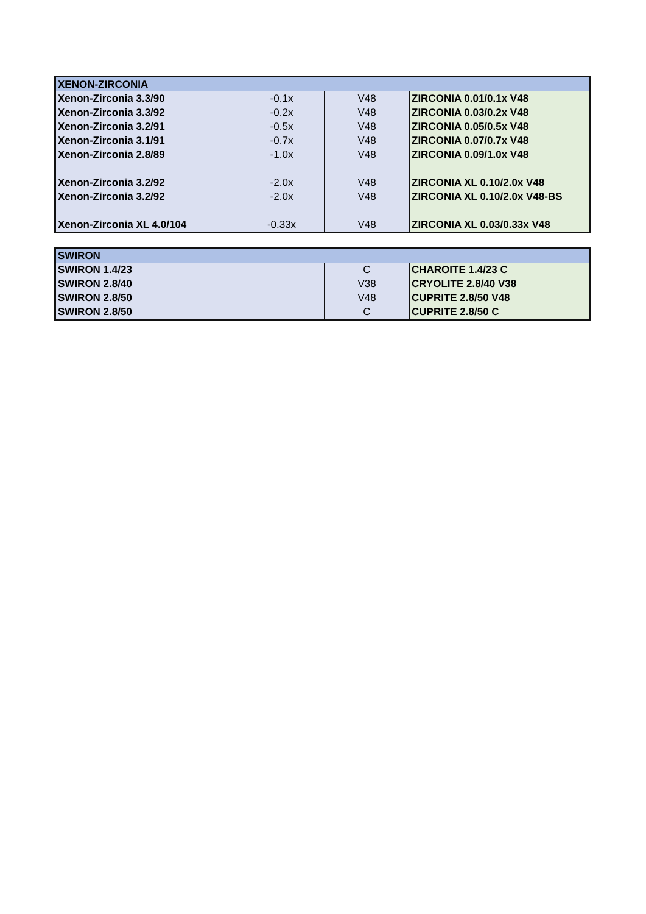| XENON-ZIRCONIA | | | |
| Xenon-Zirconia 3.3/90 | -0.1x | V48 | ZIRCONIA 0.01/0.1x V48 |
| Xenon-Zirconia 3.3/92 | -0.2x | V48 | ZIRCONIA 0.03/0.2x V48 |
| Xenon-Zirconia 3.2/91 | -0.5x | V48 | ZIRCONIA 0.05/0.5x V48 |
| Xenon-Zirconia 3.1/91 | -0.7x | V48 | ZIRCONIA 0.07/0.7x V48 |
| Xenon-Zirconia 2.8/89 | -1.0x | V48 | ZIRCONIA 0.09/1.0x V48 |
| Xenon-Zirconia 3.2/92 | -2.0x | V48 | ZIRCONIA XL 0.10/2.0x V48 |
| Xenon-Zirconia 3.2/92 | -2.0x | V48 | ZIRCONIA XL 0.10/2.0x V48-BS |
| Xenon-Zirconia XL 4.0/104 | -0.33x | V48 | ZIRCONIA XL 0.03/0.33x V48 |
| SWIRON | | | |
| SWIRON 1.4/23 | | C | CHAROITE 1.4/23 C |
| SWIRON 2.8/40 | | V38 | CRYOLITE 2.8/40 V38 |
| SWIRON 2.8/50 | | V48 | CUPRITE 2.8/50 V48 |
| SWIRON 2.8/50 | | C | CUPRITE 2.8/50 C |